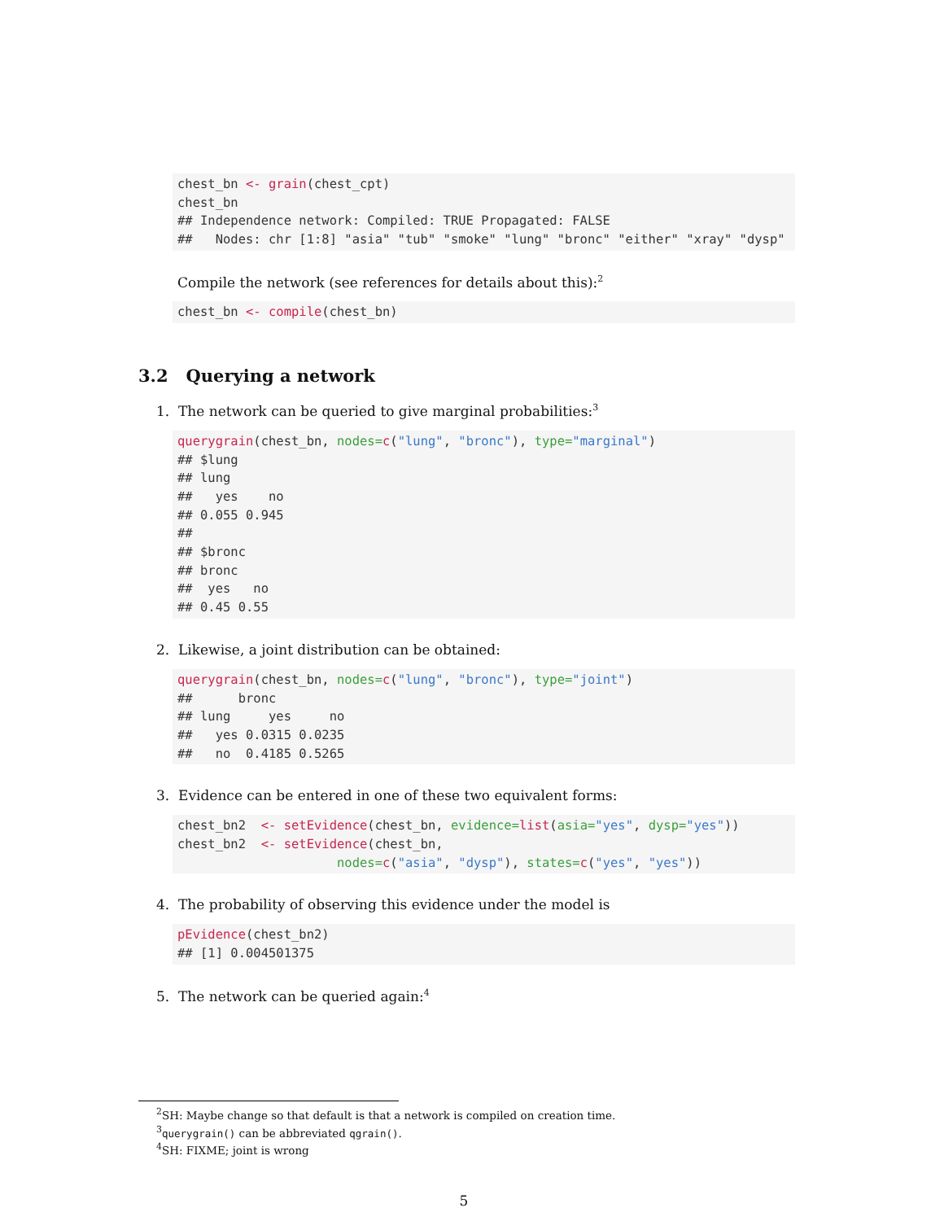chest_bn <- grain(chest_cpt)
chest_bn
## Independence network: Compiled: TRUE Propagated: FALSE
##   Nodes: chr [1:8] "asia" "tub" "smoke" "lung" "bronc" "either" "xray" "dysp"
Compile the network (see references for details about this):<sup>2</sup>
chest_bn <- compile(chest_bn)
3.2 Querying a network
1. The network can be queried to give marginal probabilities:<sup>3</sup>
querygrain(chest_bn, nodes=c("lung", "bronc"), type="marginal")
## $lung
## lung
##   yes    no
## 0.055 0.945
##
## $bronc
## bronc
##  yes   no
## 0.45 0.55
2. Likewise, a joint distribution can be obtained:
querygrain(chest_bn, nodes=c("lung", "bronc"), type="joint")
##      bronc
## lung     yes     no
##   yes 0.0315 0.0235
##   no  0.4185 0.5265
3. Evidence can be entered in one of these two equivalent forms:
chest_bn2  <- setEvidence(chest_bn, evidence=list(asia="yes", dysp="yes"))
chest_bn2  <- setEvidence(chest_bn,
                     nodes=c("asia", "dysp"), states=c("yes", "yes"))
4. The probability of observing this evidence under the model is
pEvidence(chest_bn2)
## [1] 0.004501375
5. The network can be queried again:<sup>4</sup>
<sup>2</sup> SH: Maybe change so that default is that a network is compiled on creation time.
<sup>3</sup> querygrain() can be abbreviated qgrain().
<sup>4</sup> SH: FIXME; joint is wrong
5